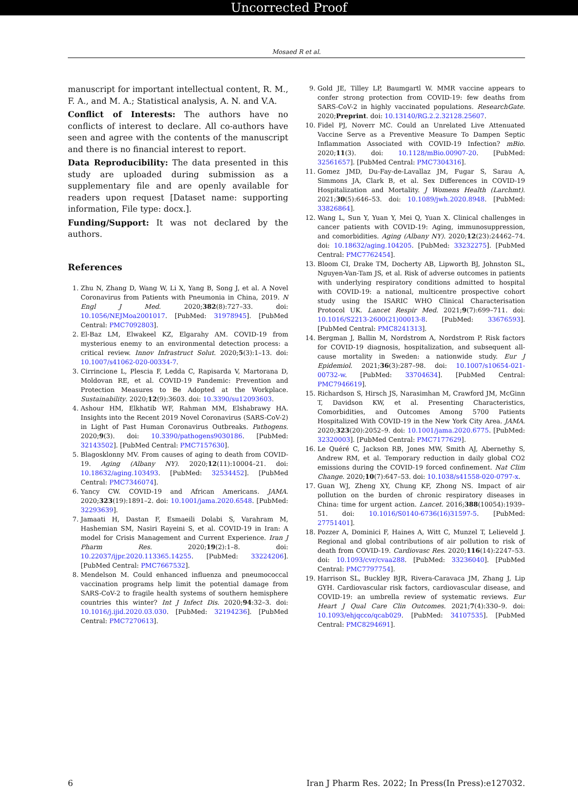Uncorrected Proof
Mosaed R et al.
manuscript for important intellectual content, R. M., F. A., and M. A.; Statistical analysis, A. N. and V.A.
Conflict of Interests: The authors have no conflicts of interest to declare. All co-authors have seen and agree with the contents of the manuscript and there is no financial interest to report.
Data Reproducibility: The data presented in this study are uploaded during submission as a supplementary file and are openly available for readers upon request [Dataset name: supporting information, File type: docx.].
Funding/Support: It was not declared by the authors.
References
1. Zhu N, Zhang D, Wang W, Li X, Yang B, Song J, et al. A Novel Coronavirus from Patients with Pneumonia in China, 2019. N Engl J Med. 2020;382(8):727–33. doi: 10.1056/NEJMoa2001017. [PubMed: 31978945]. [PubMed Central: PMC7092803].
2. El-Baz LM, Elwakeel KZ, Elgarahy AM. COVID-19 from mysterious enemy to an environmental detection process: a critical review. Innov Infrastruct Solut. 2020;5(3):1–13. doi: 10.1007/s41062-020-00334-7.
3. Cirrincione L, Plescia F, Ledda C, Rapisarda V, Martorana D, Moldovan RE, et al. COVID-19 Pandemic: Prevention and Protection Measures to Be Adopted at the Workplace. Sustainability. 2020;12(9):3603. doi: 10.3390/su12093603.
4. Ashour HM, Elkhatib WF, Rahman MM, Elshabrawy HA. Insights into the Recent 2019 Novel Coronavirus (SARS-CoV-2) in Light of Past Human Coronavirus Outbreaks. Pathogens. 2020;9(3). doi: 10.3390/pathogens9030186. [PubMed: 32143502]. [PubMed Central: PMC7157630].
5. Blagosklonny MV. From causes of aging to death from COVID-19. Aging (Albany NY). 2020;12(11):10004–21. doi: 10.18632/aging.103493. [PubMed: 32534452]. [PubMed Central: PMC7346074].
6. Yancy CW. COVID-19 and African Americans. JAMA. 2020;323(19):1891–2. doi: 10.1001/jama.2020.6548. [PubMed: 32293639].
7. Jamaati H, Dastan F, Esmaeili Dolabi S, Varahram M, Hashemian SM, Nasiri Rayeini S, et al. COVID-19 in Iran: A model for Crisis Management and Current Experience. Iran J Pharm Res. 2020;19(2):1–8. doi: 10.22037/ijpr.2020.113365.14255. [PubMed: 33224206]. [PubMed Central: PMC7667532].
8. Mendelson M. Could enhanced influenza and pneumococcal vaccination programs help limit the potential damage from SARS-CoV-2 to fragile health systems of southern hemisphere countries this winter? Int J Infect Dis. 2020;94:32–3. doi: 10.1016/j.ijid.2020.03.030. [PubMed: 32194236]. [PubMed Central: PMC7270613].
9. Gold JE, Tilley LP, Baumgartl W. MMR vaccine appears to confer strong protection from COVID-19: few deaths from SARS-CoV-2 in highly vaccinated populations. ResearchGate. 2020;Preprint. doi: 10.13140/RG.2.2.32128.25607.
10. Fidel PJ, Noverr MC. Could an Unrelated Live Attenuated Vaccine Serve as a Preventive Measure To Dampen Septic Inflammation Associated with COVID-19 Infection? mBio. 2020;11(3). doi: 10.1128/mBio.00907-20. [PubMed: 32561657]. [PubMed Central: PMC7304316].
11. Gomez JMD, Du-Fay-de-Lavallaz JM, Fugar S, Sarau A, Simmons JA, Clark B, et al. Sex Differences in COVID-19 Hospitalization and Mortality. J Womens Health (Larchmt). 2021;30(5):646–53. doi: 10.1089/jwh.2020.8948. [PubMed: 33826864].
12. Wang L, Sun Y, Yuan Y, Mei Q, Yuan X. Clinical challenges in cancer patients with COVID-19: Aging, immunosuppression, and comorbidities. Aging (Albany NY). 2020;12(23):24462–74. doi: 10.18632/aging.104205. [PubMed: 33232275]. [PubMed Central: PMC7762454].
13. Bloom CI, Drake TM, Docherty AB, Lipworth BJ, Johnston SL, Nguyen-Van-Tam JS, et al. Risk of adverse outcomes in patients with underlying respiratory conditions admitted to hospital with COVID-19: a national, multicentre prospective cohort study using the ISARIC WHO Clinical Characterisation Protocol UK. Lancet Respir Med. 2021;9(7):699–711. doi: 10.1016/S2213-2600(21)00013-8. [PubMed: 33676593]. [PubMed Central: PMC8241313].
14. Bergman J, Ballin M, Nordstrom A, Nordstrom P. Risk factors for COVID-19 diagnosis, hospitalization, and subsequent all-cause mortality in Sweden: a nationwide study. Eur J Epidemiol. 2021;36(3):287–98. doi: 10.1007/s10654-021-00732-w. [PubMed: 33704634]. [PubMed Central: PMC7946619].
15. Richardson S, Hirsch JS, Narasimhan M, Crawford JM, McGinn T, Davidson KW, et al. Presenting Characteristics, Comorbidities, and Outcomes Among 5700 Patients Hospitalized With COVID-19 in the New York City Area. JAMA. 2020;323(20):2052–9. doi: 10.1001/jama.2020.6775. [PubMed: 32320003]. [PubMed Central: PMC7177629].
16. Le Quéré C, Jackson RB, Jones MW, Smith AJ, Abernethy S, Andrew RM, et al. Temporary reduction in daily global CO2 emissions during the COVID-19 forced confinement. Nat Clim Change. 2020;10(7):647–53. doi: 10.1038/s41558-020-0797-x.
17. Guan WJ, Zheng XY, Chung KF, Zhong NS. Impact of air pollution on the burden of chronic respiratory diseases in China: time for urgent action. Lancet. 2016;388(10054):1939–51. doi: 10.1016/S0140-6736(16)31597-5. [PubMed: 27751401].
18. Pozzer A, Dominici F, Haines A, Witt C, Munzel T, Lelieveld J. Regional and global contributions of air pollution to risk of death from COVID-19. Cardiovasc Res. 2020;116(14):2247–53. doi: 10.1093/cvr/cvaa288. [PubMed: 33236040]. [PubMed Central: PMC7797754].
19. Harrison SL, Buckley BJR, Rivera-Caravaca JM, Zhang J, Lip GYH. Cardiovascular risk factors, cardiovascular disease, and COVID-19: an umbrella review of systematic reviews. Eur Heart J Qual Care Clin Outcomes. 2021;7(4):330–9. doi: 10.1093/ehjqcco/qcab029. [PubMed: 34107535]. [PubMed Central: PMC8294691].
6 Iran J Pharm Res. 2022; In Press(In Press):e127032.